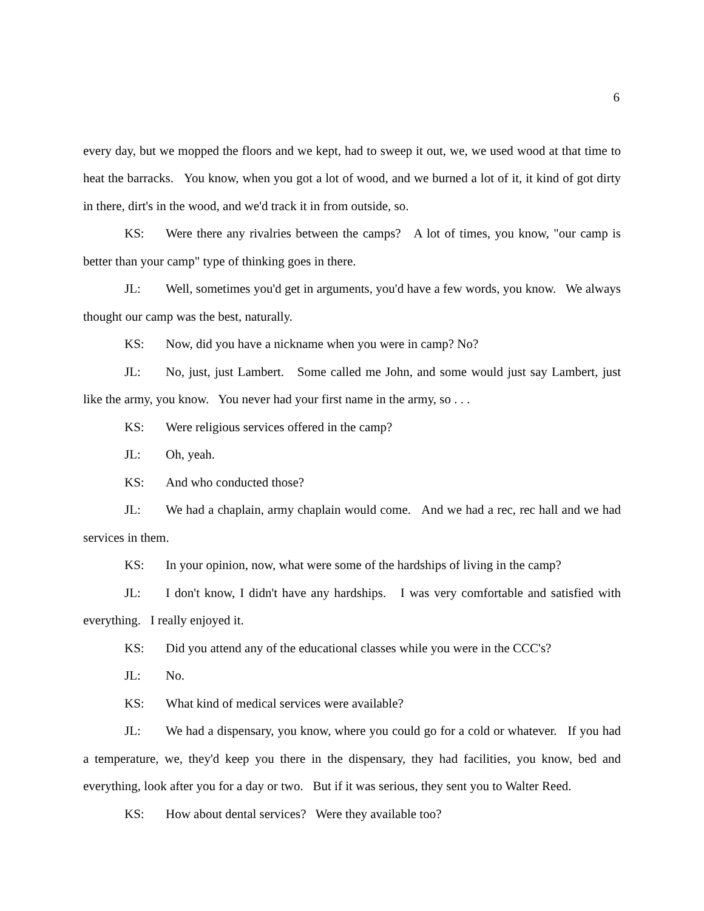6
every day, but we mopped the floors and we kept, had to sweep it out, we, we used wood at that time to heat the barracks. You know, when you got a lot of wood, and we burned a lot of it, it kind of got dirty in there, dirt's in the wood, and we'd track it in from outside, so.
KS: Were there any rivalries between the camps? A lot of times, you know, "our camp is better than your camp" type of thinking goes in there.
JL: Well, sometimes you'd get in arguments, you'd have a few words, you know. We always thought our camp was the best, naturally.
KS: Now, did you have a nickname when you were in camp? No?
JL: No, just, just Lambert. Some called me John, and some would just say Lambert, just like the army, you know. You never had your first name in the army, so . . .
KS: Were religious services offered in the camp?
JL: Oh, yeah.
KS: And who conducted those?
JL: We had a chaplain, army chaplain would come. And we had a rec, rec hall and we had services in them.
KS: In your opinion, now, what were some of the hardships of living in the camp?
JL: I don't know, I didn't have any hardships. I was very comfortable and satisfied with everything. I really enjoyed it.
KS: Did you attend any of the educational classes while you were in the CCC's?
JL: No.
KS: What kind of medical services were available?
JL: We had a dispensary, you know, where you could go for a cold or whatever. If you had a temperature, we, they'd keep you there in the dispensary, they had facilities, you know, bed and everything, look after you for a day or two. But if it was serious, they sent you to Walter Reed.
KS: How about dental services? Were they available too?